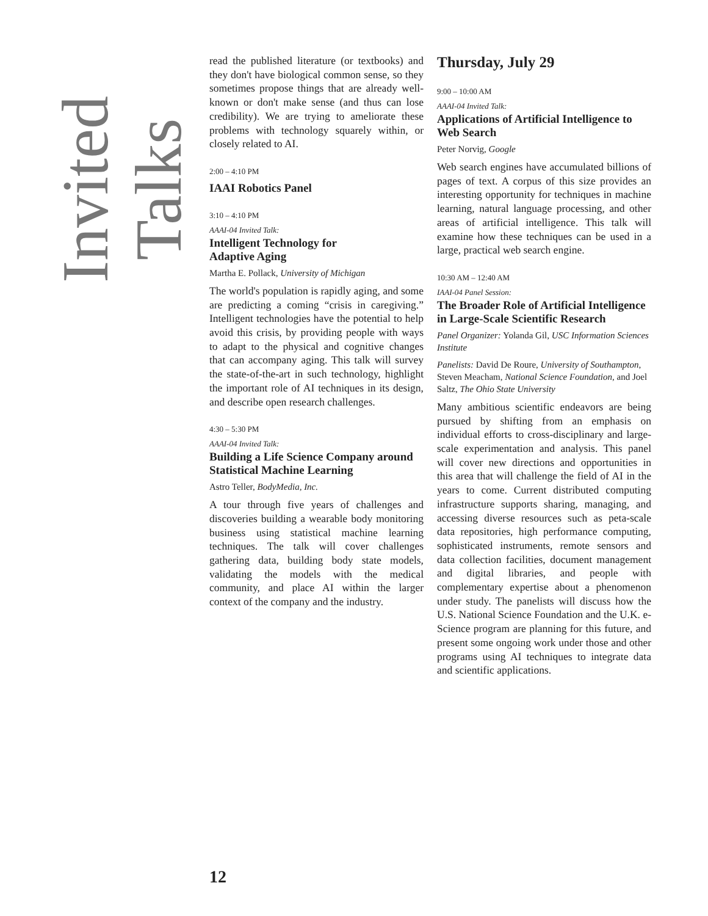Invited Talks
read the published literature (or textbooks) and they don't have biological common sense, so they sometimes propose things that are already well-known or don't make sense (and thus can lose credibility). We are trying to ameliorate these problems with technology squarely within, or closely related to AI.
2:00 – 4:10 PM
IAAI Robotics Panel
3:10 – 4:10 PM
AAAI-04 Invited Talk:
Intelligent Technology for
Adaptive Aging
Martha E. Pollack, University of Michigan
The world's population is rapidly aging, and some are predicting a coming “crisis in caregiving.” Intelligent technologies have the potential to help avoid this crisis, by providing people with ways to adapt to the physical and cognitive changes that can accompany aging. This talk will survey the state-of-the-art in such technology, highlight the important role of AI techniques in its design, and describe open research challenges.
4:30 – 5:30 PM
AAAI-04 Invited Talk:
Building a Life Science Company around Statistical Machine Learning
Astro Teller, BodyMedia, Inc.
A tour through five years of challenges and discoveries building a wearable body monitoring business using statistical machine learning techniques. The talk will cover challenges gathering data, building body state models, validating the models with the medical community, and place AI within the larger context of the company and the industry.
Thursday, July 29
9:00 – 10:00 AM
AAAI-04 Invited Talk:
Applications of Artificial Intelligence to Web Search
Peter Norvig, Google
Web search engines have accumulated billions of pages of text. A corpus of this size provides an interesting opportunity for techniques in machine learning, natural language processing, and other areas of artificial intelligence. This talk will examine how these techniques can be used in a large, practical web search engine.
10:30 AM – 12:40 AM
IAAI-04 Panel Session:
The Broader Role of Artificial Intelligence in Large-Scale Scientific Research
Panel Organizer: Yolanda Gil, USC Information Sciences Institute
Panelists: David De Roure, University of Southampton, Steven Meacham, National Science Foundation, and Joel Saltz, The Ohio State University
Many ambitious scientific endeavors are being pursued by shifting from an emphasis on individual efforts to cross-disciplinary and large-scale experimentation and analysis. This panel will cover new directions and opportunities in this area that will challenge the field of AI in the years to come. Current distributed computing infrastructure supports sharing, managing, and accessing diverse resources such as peta-scale data repositories, high performance computing, sophisticated instruments, remote sensors and data collection facilities, document management and digital libraries, and people with complementary expertise about a phenomenon under study. The panelists will discuss how the U.S. National Science Foundation and the U.K. e-Science program are planning for this future, and present some ongoing work under those and other programs using AI techniques to integrate data and scientific applications.
12